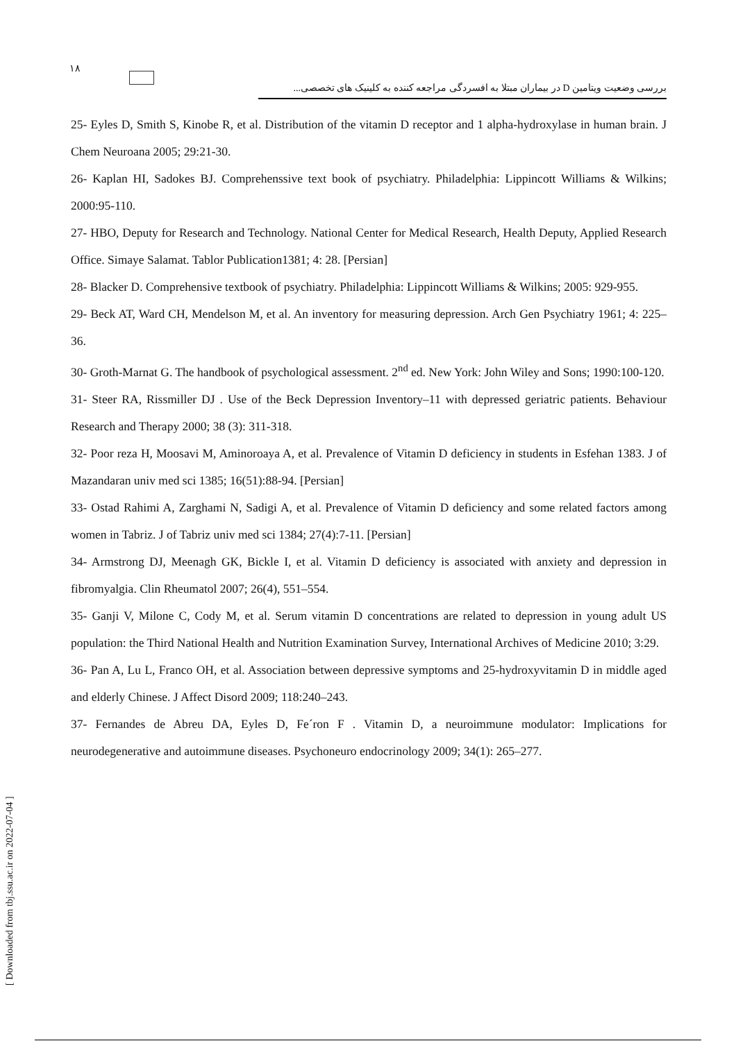۱۸
بررسی وضعیت ویتامین D در بیماران مبتلا به افسردگی مراجعه کننده به کلینیک های تخصصی...
25- Eyles D, Smith S, Kinobe R, et al. Distribution of the vitamin D receptor and 1 alpha-hydroxylase in human brain. J Chem Neuroana 2005; 29:21-30.
26- Kaplan HI, Sadokes BJ. Comprehenssive text book of psychiatry. Philadelphia: Lippincott Williams & Wilkins; 2000:95-110.
27- HBO, Deputy for Research and Technology. National Center for Medical Research, Health Deputy, Applied Research Office. Simaye Salamat. Tablor Publication1381; 4: 28. [Persian]
28- Blacker D. Comprehensive textbook of psychiatry. Philadelphia: Lippincott Williams & Wilkins; 2005: 929-955.
29- Beck AT, Ward CH, Mendelson M, et al. An inventory for measuring depression. Arch Gen Psychiatry 1961; 4: 225–36.
30- Groth-Marnat G. The handbook of psychological assessment. 2<sup>nd</sup> ed. New York: John Wiley and Sons; 1990:100-120.
31- Steer RA, Rissmiller DJ . Use of the Beck Depression Inventory–11 with depressed geriatric patients. Behaviour Research and Therapy 2000; 38 (3): 311-318.
32- Poor reza H, Moosavi M, Aminoroaya A, et al. Prevalence of Vitamin D deficiency in students in Esfehan 1383. J of Mazandaran univ med sci 1385; 16(51):88-94. [Persian]
33- Ostad Rahimi A, Zarghami N, Sadigi A, et al. Prevalence of Vitamin D deficiency and some related factors among women in Tabriz. J of Tabriz univ med sci 1384; 27(4):7-11. [Persian]
34- Armstrong DJ, Meenagh GK, Bickle I, et al. Vitamin D deficiency is associated with anxiety and depression in fibromyalgia. Clin Rheumatol 2007; 26(4), 551–554.
35- Ganji V, Milone C, Cody M, et al. Serum vitamin D concentrations are related to depression in young adult US population: the Third National Health and Nutrition Examination Survey, International Archives of Medicine 2010; 3:29.
36- Pan A, Lu L, Franco OH, et al. Association between depressive symptoms and 25-hydroxyvitamin D in middle aged and elderly Chinese. J Affect Disord 2009; 118:240–243.
37- Fernandes de Abreu DA, Eyles D, Fe´ron F . Vitamin D, a neuroimmune modulator: Implications for neurodegenerative and autoimmune diseases. Psychoneuro endocrinology 2009; 34(1): 265–277.
[ Downloaded from tbj.ssu.ac.ir on 2022-07-04 ]